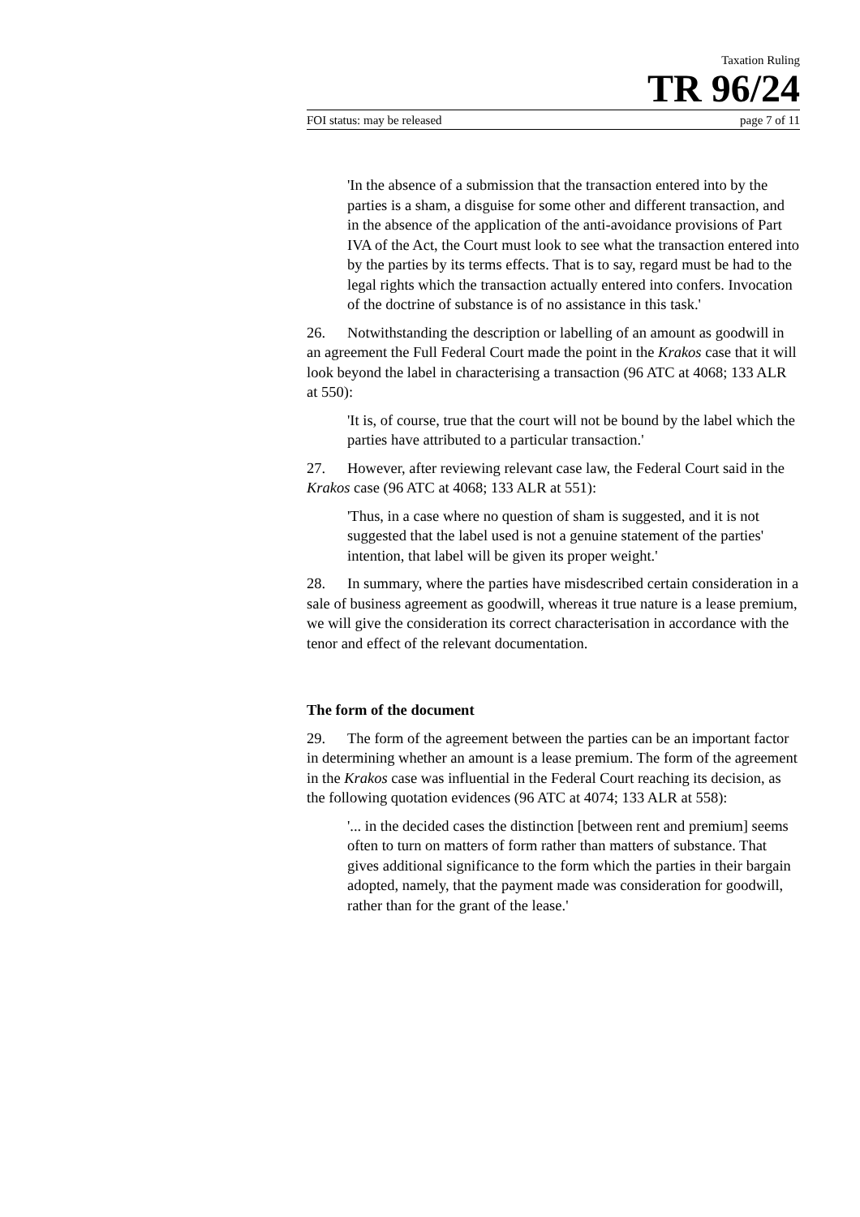Taxation Ruling
TR 96/24
FOI status: may be released page 7 of 11
'In the absence of a submission that the transaction entered into by the parties is a sham, a disguise for some other and different transaction, and in the absence of the application of the anti-avoidance provisions of Part IVA of the Act, the Court must look to see what the transaction entered into by the parties by its terms effects. That is to say, regard must be had to the legal rights which the transaction actually entered into confers. Invocation of the doctrine of substance is of no assistance in this task.'
26. Notwithstanding the description or labelling of an amount as goodwill in an agreement the Full Federal Court made the point in the Krakos case that it will look beyond the label in characterising a transaction (96 ATC at 4068; 133 ALR at 550):
'It is, of course, true that the court will not be bound by the label which the parties have attributed to a particular transaction.'
27. However, after reviewing relevant case law, the Federal Court said in the Krakos case (96 ATC at 4068; 133 ALR at 551):
'Thus, in a case where no question of sham is suggested, and it is not suggested that the label used is not a genuine statement of the parties' intention, that label will be given its proper weight.'
28. In summary, where the parties have misdescribed certain consideration in a sale of business agreement as goodwill, whereas it true nature is a lease premium, we will give the consideration its correct characterisation in accordance with the tenor and effect of the relevant documentation.
The form of the document
29. The form of the agreement between the parties can be an important factor in determining whether an amount is a lease premium. The form of the agreement in the Krakos case was influential in the Federal Court reaching its decision, as the following quotation evidences (96 ATC at 4074; 133 ALR at 558):
'... in the decided cases the distinction [between rent and premium] seems often to turn on matters of form rather than matters of substance. That gives additional significance to the form which the parties in their bargain adopted, namely, that the payment made was consideration for goodwill, rather than for the grant of the lease.'